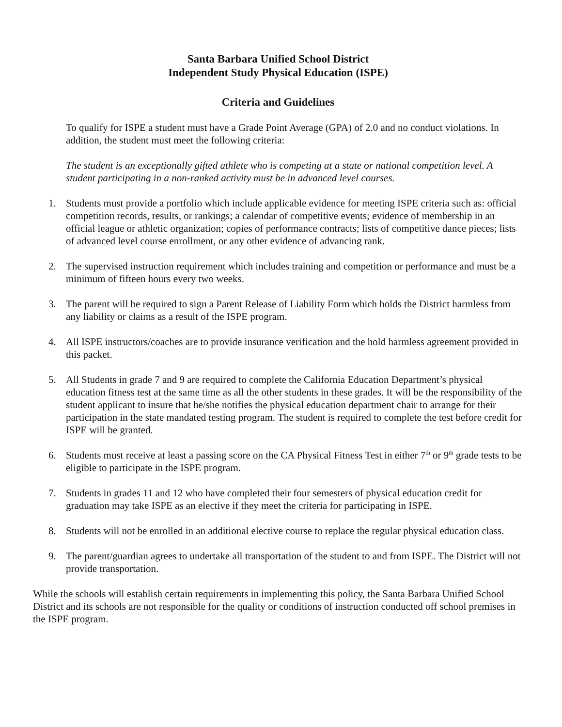Santa Barbara Unified School District
Independent Study Physical Education (ISPE)
Criteria and Guidelines
To qualify for ISPE a student must have a Grade Point Average (GPA) of 2.0 and no conduct violations. In addition, the student must meet the following criteria:
The student is an exceptionally gifted athlete who is competing at a state or national competition level. A student participating in a non-ranked activity must be in advanced level courses.
1. Students must provide a portfolio which include applicable evidence for meeting ISPE criteria such as: official competition records, results, or rankings; a calendar of competitive events; evidence of membership in an official league or athletic organization; copies of performance contracts; lists of competitive dance pieces; lists of advanced level course enrollment, or any other evidence of advancing rank.
2. The supervised instruction requirement which includes training and competition or performance and must be a minimum of fifteen hours every two weeks.
3. The parent will be required to sign a Parent Release of Liability Form which holds the District harmless from any liability or claims as a result of the ISPE program.
4. All ISPE instructors/coaches are to provide insurance verification and the hold harmless agreement provided in this packet.
5. All Students in grade 7 and 9 are required to complete the California Education Department’s physical education fitness test at the same time as all the other students in these grades. It will be the responsibility of the student applicant to insure that he/she notifies the physical education department chair to arrange for their participation in the state mandated testing program. The student is required to complete the test before credit for ISPE will be granted.
6. Students must receive at least a passing score on the CA Physical Fitness Test in either 7<sup>th</sup> or 9<sup>th</sup> grade tests to be eligible to participate in the ISPE program.
7. Students in grades 11 and 12 who have completed their four semesters of physical education credit for graduation may take ISPE as an elective if they meet the criteria for participating in ISPE.
8. Students will not be enrolled in an additional elective course to replace the regular physical education class.
9. The parent/guardian agrees to undertake all transportation of the student to and from ISPE. The District will not provide transportation.
While the schools will establish certain requirements in implementing this policy, the Santa Barbara Unified School District and its schools are not responsible for the quality or conditions of instruction conducted off school premises in the ISPE program.